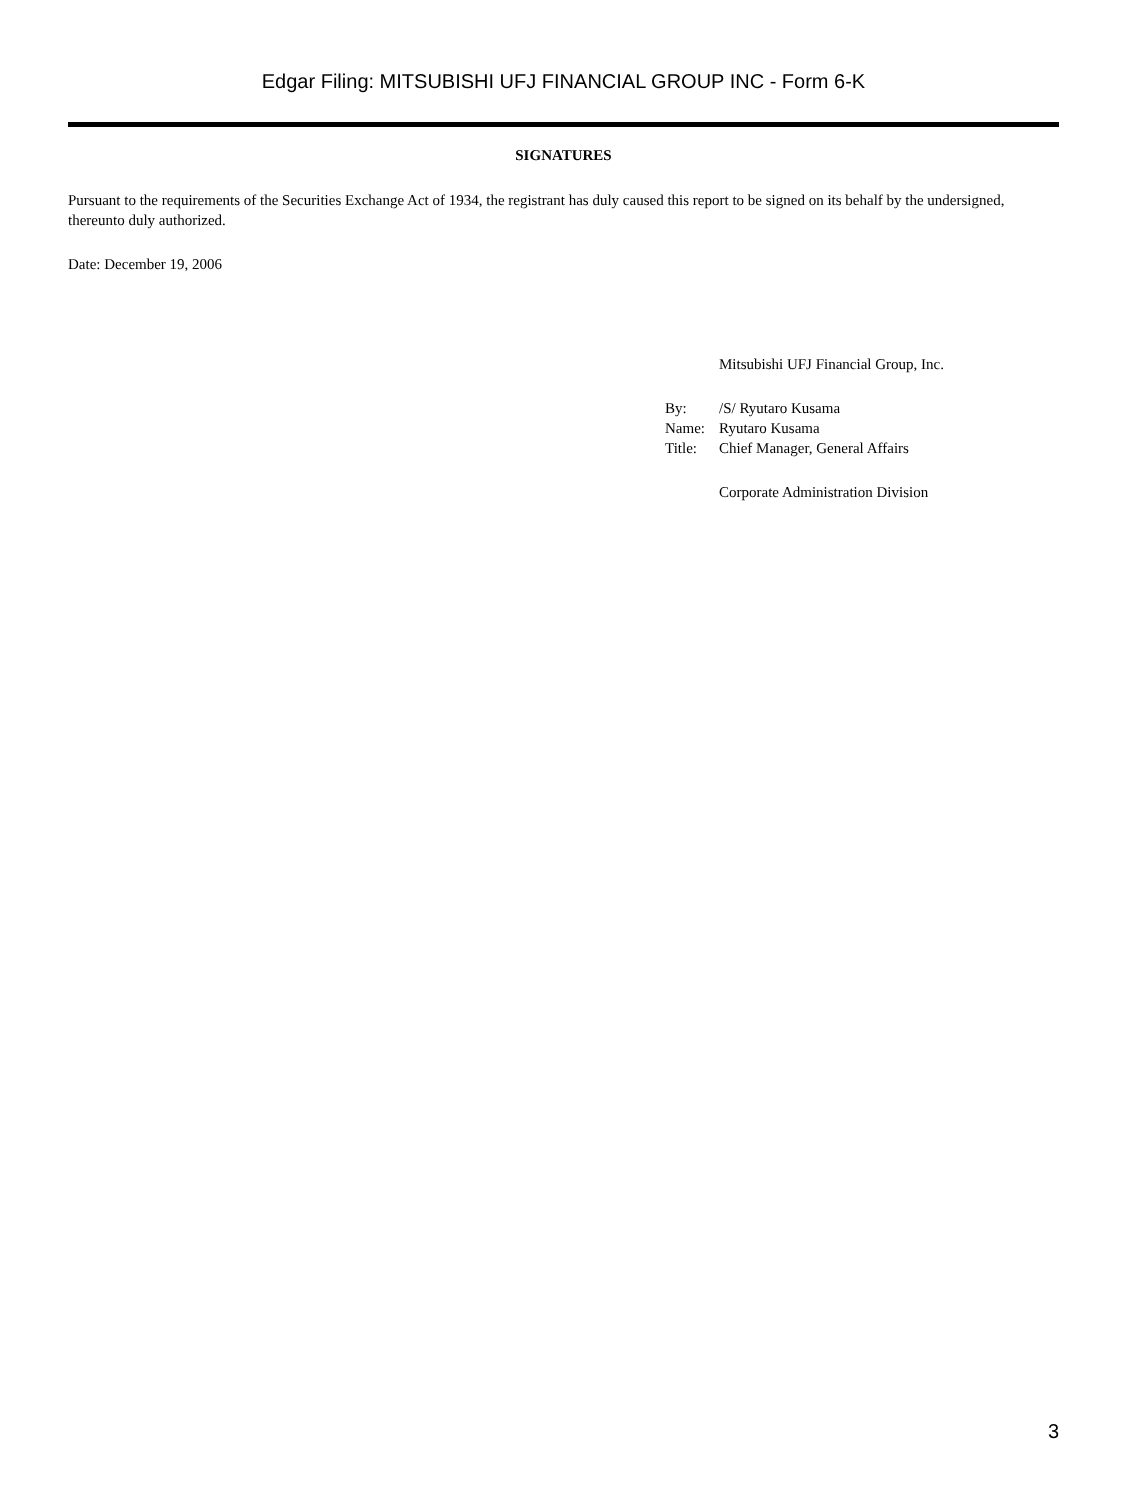Edgar Filing: MITSUBISHI UFJ FINANCIAL GROUP INC - Form 6-K
SIGNATURES
Pursuant to the requirements of the Securities Exchange Act of 1934, the registrant has duly caused this report to be signed on its behalf by the undersigned, thereunto duly authorized.
Date: December 19, 2006
| | Mitsubishi UFJ Financial Group, Inc. |
| By: | /S/ Ryutaro Kusama |
| Name: | Ryutaro Kusama |
| Title: | Chief Manager, General Affairs |
| | Corporate Administration Division |
3